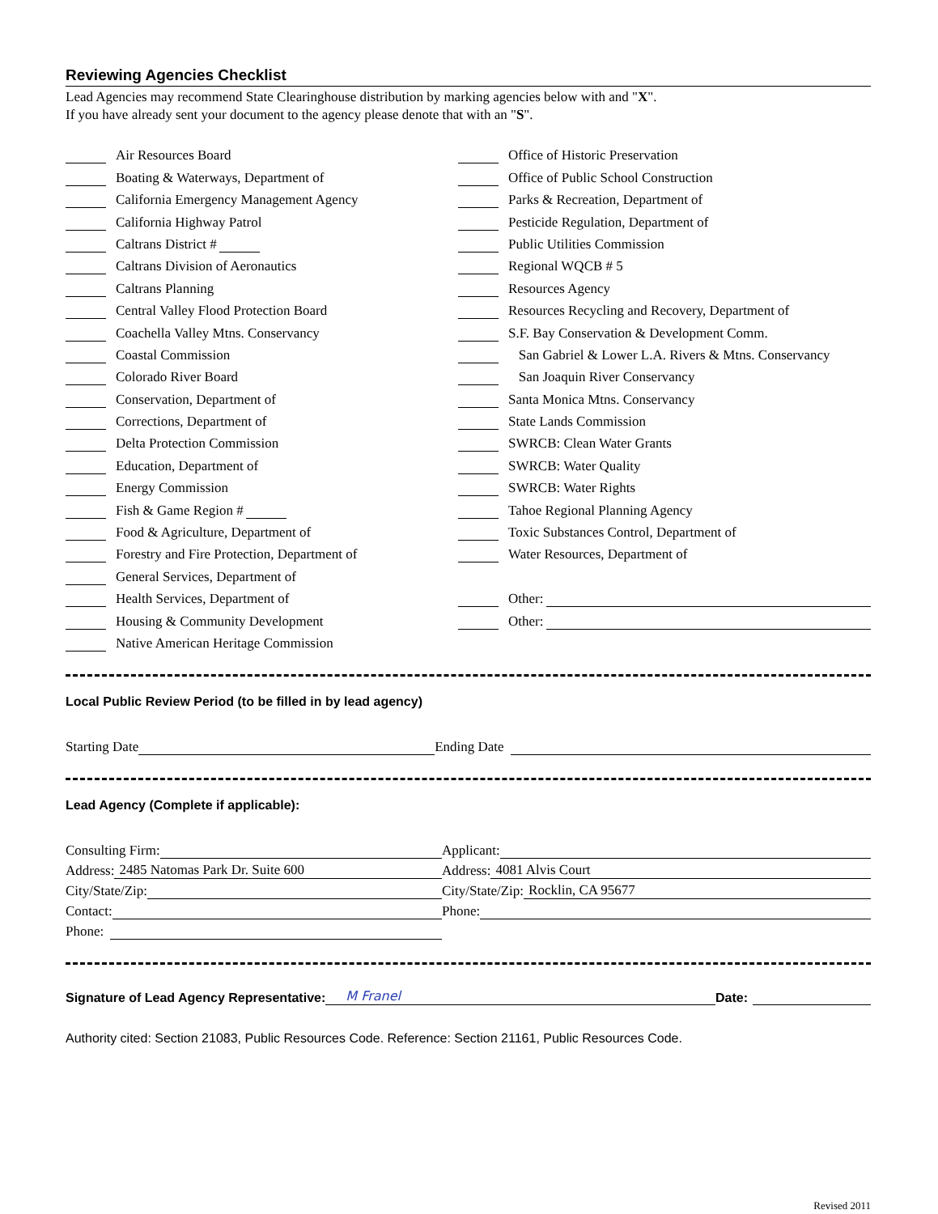Reviewing Agencies Checklist
Lead Agencies may recommend State Clearinghouse distribution by marking agencies below with and "X".
If you have already sent your document to the agency please denote that with an "S".
Air Resources Board
Boating & Waterways, Department of
California Emergency Management Agency
California Highway Patrol
Caltrans District #
Caltrans Division of Aeronautics
Caltrans Planning
Central Valley Flood Protection Board
Coachella Valley Mtns. Conservancy
Coastal Commission
Colorado River Board
Conservation, Department of
Corrections, Department of
Delta Protection Commission
Education, Department of
Energy Commission
Fish & Game Region #
Food & Agriculture, Department of
Forestry and Fire Protection, Department of
General Services, Department of
Health Services, Department of
Housing & Community Development
Native American Heritage Commission
Office of Historic Preservation
Office of Public School Construction
Parks & Recreation, Department of
Pesticide Regulation, Department of
Public Utilities Commission
Regional WQCB # 5
Resources Agency
Resources Recycling and Recovery, Department of
S.F. Bay Conservation & Development Comm.
San Gabriel & Lower L.A. Rivers & Mtns. Conservancy
San Joaquin River Conservancy
Santa Monica Mtns. Conservancy
State Lands Commission
SWRCB: Clean Water Grants
SWRCB: Water Quality
SWRCB: Water Rights
Tahoe Regional Planning Agency
Toxic Substances Control, Department of
Water Resources, Department of
Other:
Other:
Local Public Review Period (to be filled in by lead agency)
Starting Date Ending Date
Lead Agency (Complete if applicable):
Consulting Firm:
Address: 2485 Natomas Park Dr. Suite 600
City/State/Zip:
Contact:
Phone:
Applicant:
Address: 4081 Alvis Court
City/State/Zip: Rocklin, CA 95677
Phone:
Signature of Lead Agency Representative: M Franel Date:
Authority cited: Section 21083, Public Resources Code. Reference: Section 21161, Public Resources Code.
Revised 2011